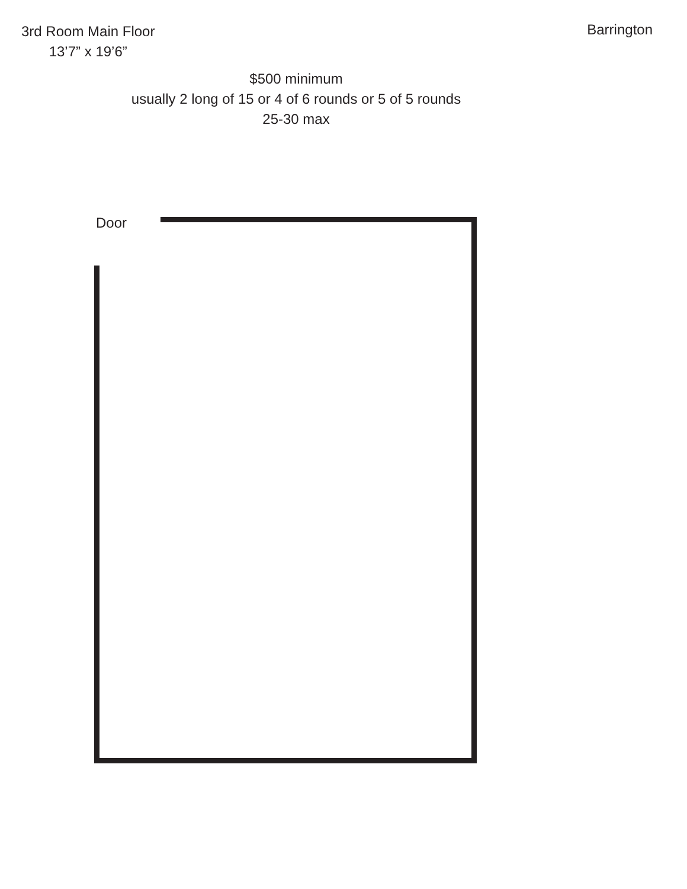3rd Room Main Floor
13’7” x 19’6”
Barrington
$500 minimum
usually 2 long of 15 or 4 of 6 rounds or 5 of 5 rounds
25-30 max
Door